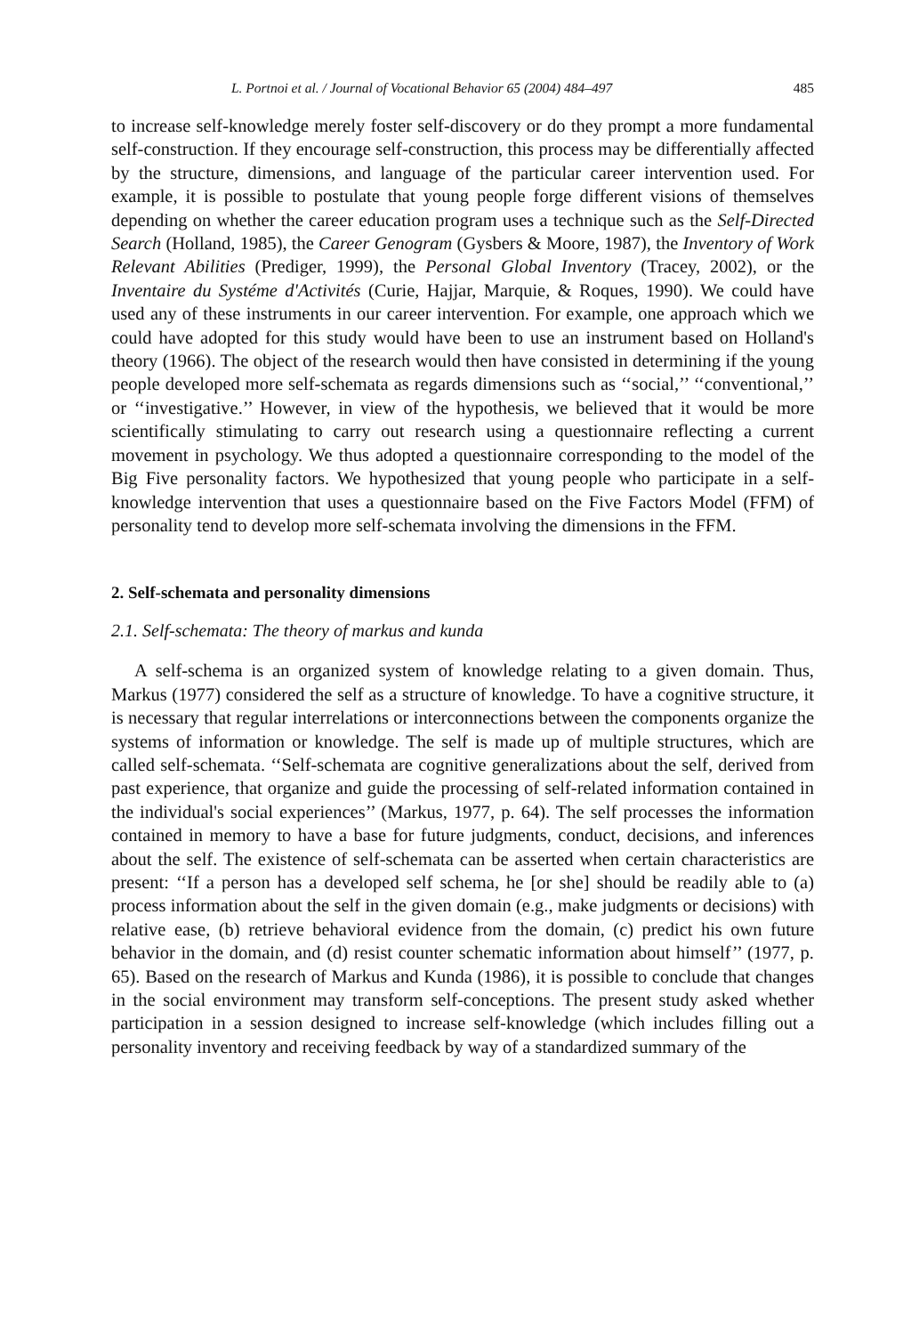L. Portnoi et al. / Journal of Vocational Behavior 65 (2004) 484–497 485
to increase self-knowledge merely foster self-discovery or do they prompt a more fundamental self-construction. If they encourage self-construction, this process may be differentially affected by the structure, dimensions, and language of the particular career intervention used. For example, it is possible to postulate that young people forge different visions of themselves depending on whether the career education program uses a technique such as the Self-Directed Search (Holland, 1985), the Career Genogram (Gysbers & Moore, 1987), the Inventory of Work Relevant Abilities (Prediger, 1999), the Personal Global Inventory (Tracey, 2002), or the Inventaire du Systéme d'Activités (Curie, Hajjar, Marquie, & Roques, 1990). We could have used any of these instruments in our career intervention. For example, one approach which we could have adopted for this study would have been to use an instrument based on Holland's theory (1966). The object of the research would then have consisted in determining if the young people developed more self-schemata as regards dimensions such as ‘‘social,’’ ‘‘conventional,’’ or ‘‘investigative.’’ However, in view of the hypothesis, we believed that it would be more scientifically stimulating to carry out research using a questionnaire reflecting a current movement in psychology. We thus adopted a questionnaire corresponding to the model of the Big Five personality factors. We hypothesized that young people who participate in a self-knowledge intervention that uses a questionnaire based on the Five Factors Model (FFM) of personality tend to develop more self-schemata involving the dimensions in the FFM.
2. Self-schemata and personality dimensions
2.1. Self-schemata: The theory of markus and kunda
A self-schema is an organized system of knowledge relating to a given domain. Thus, Markus (1977) considered the self as a structure of knowledge. To have a cognitive structure, it is necessary that regular interrelations or interconnections between the components organize the systems of information or knowledge. The self is made up of multiple structures, which are called self-schemata. ‘‘Self-schemata are cognitive generalizations about the self, derived from past experience, that organize and guide the processing of self-related information contained in the individual's social experiences’’ (Markus, 1977, p. 64). The self processes the information contained in memory to have a base for future judgments, conduct, decisions, and inferences about the self. The existence of self-schemata can be asserted when certain characteristics are present: ‘‘If a person has a developed self schema, he [or she] should be readily able to (a) process information about the self in the given domain (e.g., make judgments or decisions) with relative ease, (b) retrieve behavioral evidence from the domain, (c) predict his own future behavior in the domain, and (d) resist counter schematic information about himself’’ (1977, p. 65). Based on the research of Markus and Kunda (1986), it is possible to conclude that changes in the social environment may transform self-conceptions. The present study asked whether participation in a session designed to increase self-knowledge (which includes filling out a personality inventory and receiving feedback by way of a standardized summary of the